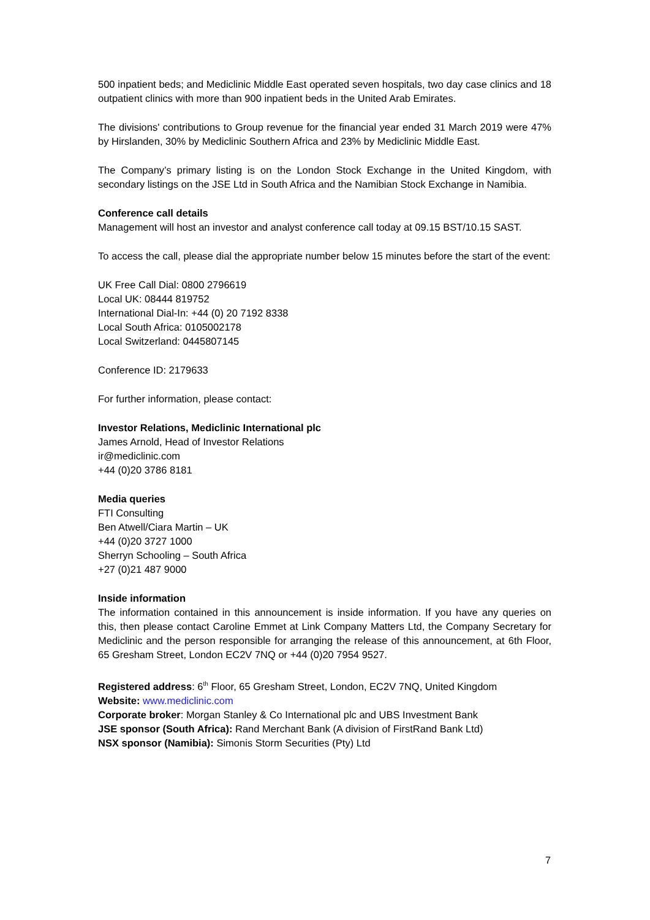500 inpatient beds; and Mediclinic Middle East operated seven hospitals, two day case clinics and 18 outpatient clinics with more than 900 inpatient beds in the United Arab Emirates.
The divisions' contributions to Group revenue for the financial year ended 31 March 2019 were 47% by Hirslanden, 30% by Mediclinic Southern Africa and 23% by Mediclinic Middle East.
The Company’s primary listing is on the London Stock Exchange in the United Kingdom, with secondary listings on the JSE Ltd in South Africa and the Namibian Stock Exchange in Namibia.
Conference call details
Management will host an investor and analyst conference call today at 09.15 BST/10.15 SAST.
To access the call, please dial the appropriate number below 15 minutes before the start of the event:
UK Free Call Dial: 0800 2796619
Local UK: 08444 819752
International Dial-In: +44 (0) 20 7192 8338
Local South Africa: 0105002178
Local Switzerland: 0445807145
Conference ID: 2179633
For further information, please contact:
Investor Relations, Mediclinic International plc
James Arnold, Head of Investor Relations
ir@mediclinic.com
+44 (0)20 3786 8181
Media queries
FTI Consulting
Ben Atwell/Ciara Martin – UK
+44 (0)20 3727 1000
Sherryn Schooling – South Africa
+27 (0)21 487 9000
Inside information
The information contained in this announcement is inside information. If you have any queries on this, then please contact Caroline Emmet at Link Company Matters Ltd, the Company Secretary for Mediclinic and the person responsible for arranging the release of this announcement, at 6th Floor, 65 Gresham Street, London EC2V 7NQ or +44 (0)20 7954 9527.
Registered address: 6<sup>th</sup> Floor, 65 Gresham Street, London, EC2V 7NQ, United Kingdom
Website: www.mediclinic.com
Corporate broker: Morgan Stanley & Co International plc and UBS Investment Bank
JSE sponsor (South Africa): Rand Merchant Bank (A division of FirstRand Bank Ltd)
NSX sponsor (Namibia): Simonis Storm Securities (Pty) Ltd
7